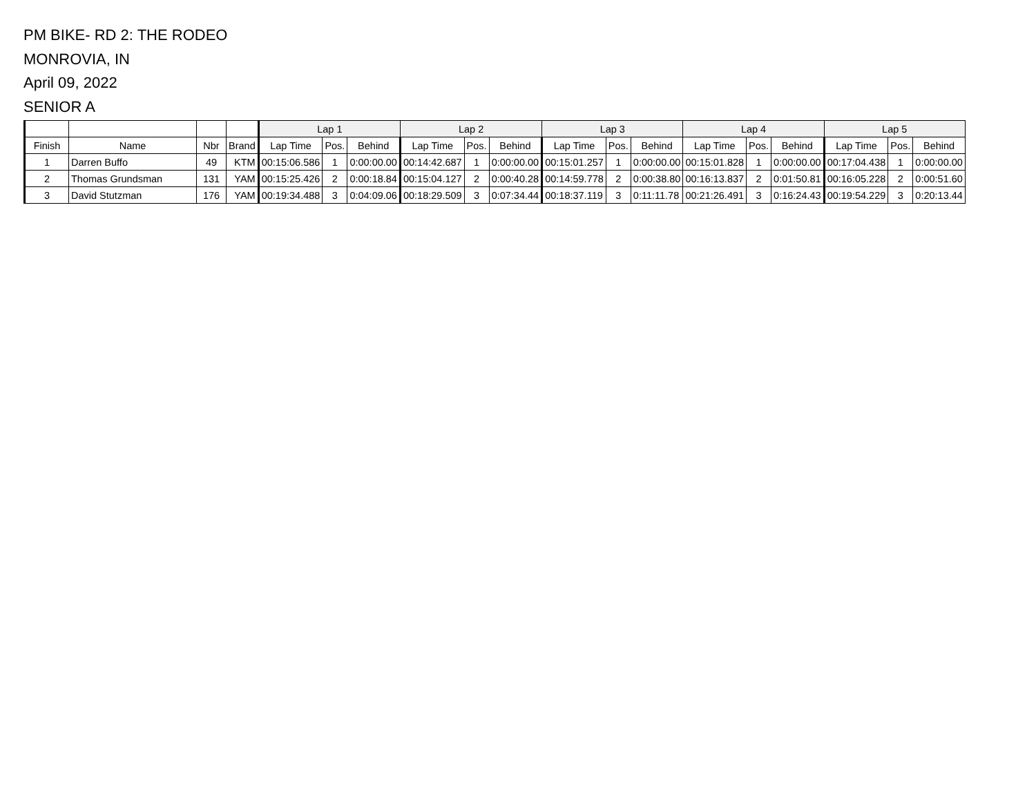PM BIKE- RD 2: THE RODEO
MONROVIA, IN
April 09, 2022
SENIOR A
| | | | | Lap 1 | | | Lap 2 | | | Lap 3 | | | Lap 4 | | | Lap 5 | | |
| --- | --- | --- | --- | --- | --- | --- | --- | --- | --- | --- | --- | --- | --- | --- | --- | --- | --- | --- |
| Finish | Name | Nbr | Brand | Lap Time | Pos. | Behind | Lap Time | Pos. | Behind | Lap Time | Pos. | Behind | Lap Time | Pos. | Behind | Lap Time | Pos. | Behind |
| 1 | Darren Buffo | 49 | KTM | 00:15:06.586 | 1 | 0:00:00.00 | 00:14:42.687 | 1 | 0:00:00.00 | 00:15:01.257 | 1 | 0:00:00.00 | 00:15:01.828 | 1 | 0:00:00.00 | 00:17:04.438 | 1 | 0:00:00.00 |
| 2 | Thomas Grundsman | 131 | YAM | 00:15:25.426 | 2 | 0:00:18.84 | 00:15:04.127 | 2 | 0:00:40.28 | 00:14:59.778 | 2 | 0:00:38.80 | 00:16:13.837 | 2 | 0:01:50.81 | 00:16:05.228 | 2 | 0:00:51.60 |
| 3 | David Stutzman | 176 | YAM | 00:19:34.488 | 3 | 0:04:09.06 | 00:18:29.509 | 3 | 0:07:34.44 | 00:18:37.119 | 3 | 0:11:11.78 | 00:21:26.491 | 3 | 0:16:24.43 | 00:19:54.229 | 3 | 0:20:13.44 |